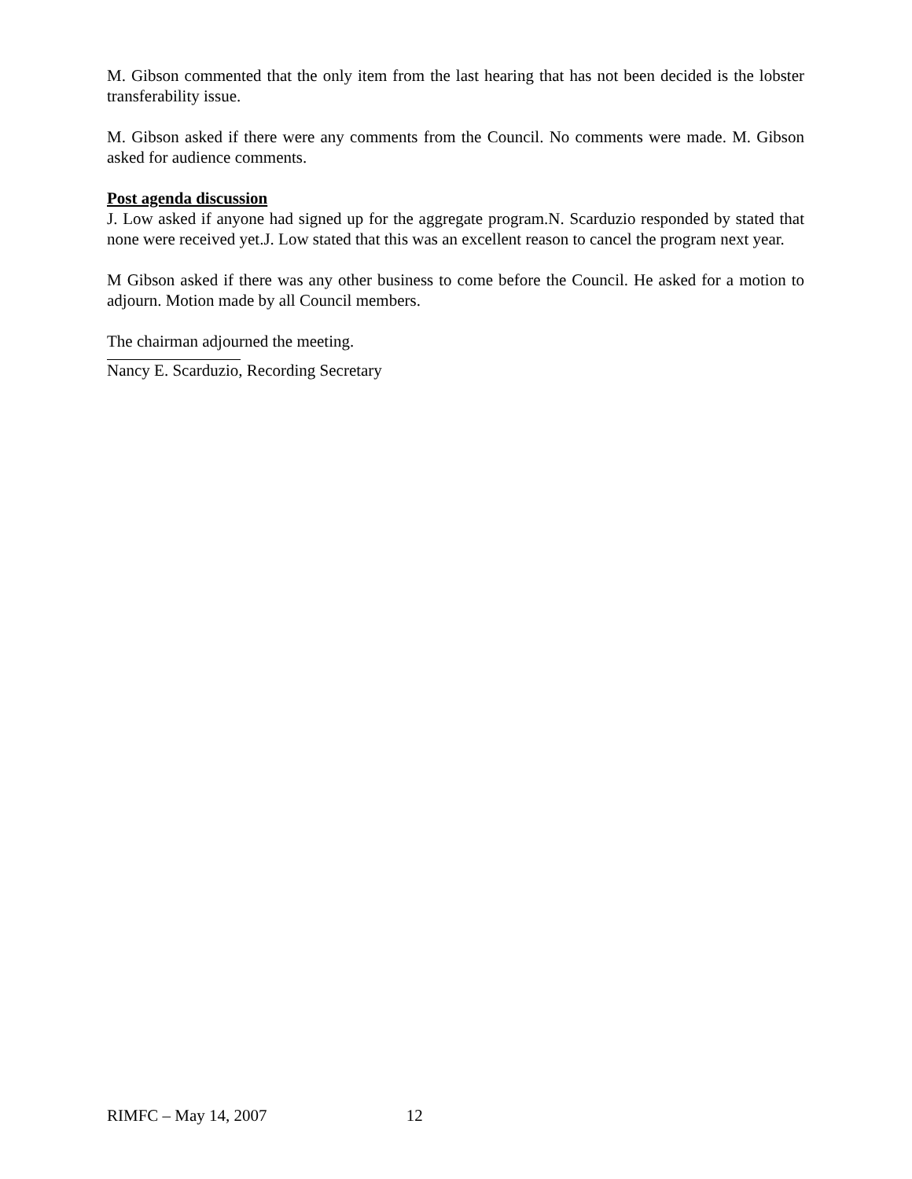M. Gibson commented that the only item from the last hearing that has not been decided is the lobster transferability issue.
M. Gibson asked if there were any comments from the Council. No comments were made. M. Gibson asked for audience comments.
Post agenda discussion
J. Low asked if anyone had signed up for the aggregate program.N. Scarduzio responded by stated that none were received yet.J. Low stated that this was an excellent reason to cancel the program next year.
M Gibson asked if there was any other business to come before the Council. He asked for a motion to adjourn. Motion made by all Council members.
The chairman adjourned the meeting.
Nancy E. Scarduzio, Recording Secretary
RIMFC – May 14, 2007 12